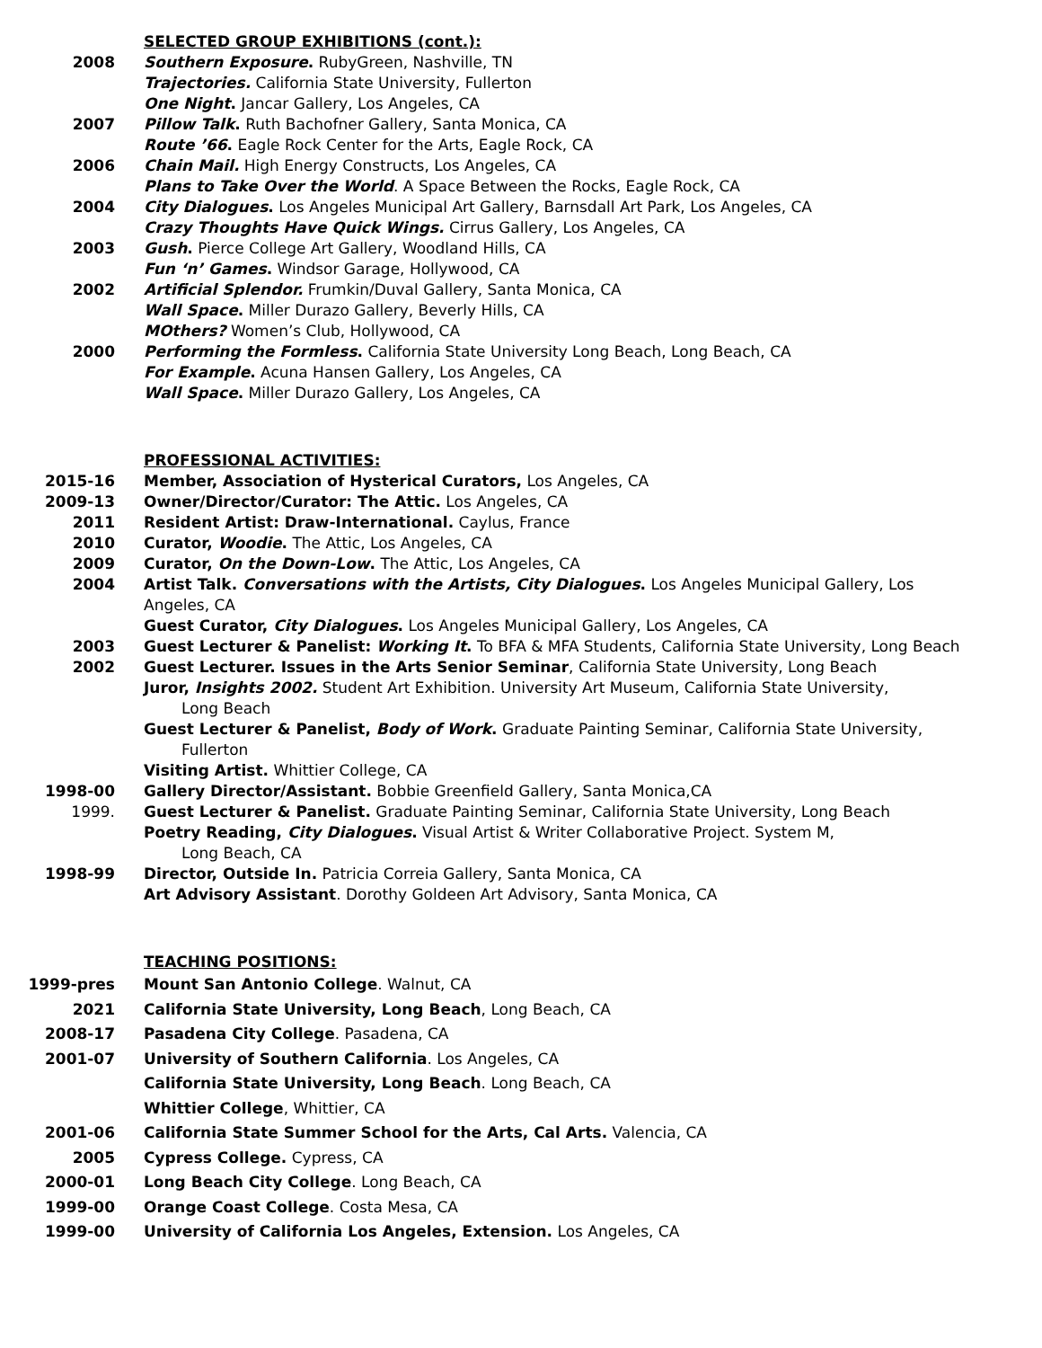SELECTED GROUP EXHIBITIONS (cont.):
2008 Southern Exposure. RubyGreen, Nashville, TN
Trajectories. California State University, Fullerton
One Night. Jancar Gallery, Los Angeles, CA
2007 Pillow Talk. Ruth Bachofner Gallery, Santa Monica, CA
Route ’66. Eagle Rock Center for the Arts, Eagle Rock, CA
2006 Chain Mail. High Energy Constructs, Los Angeles, CA
Plans to Take Over the World. A Space Between the Rocks, Eagle Rock, CA
2004 City Dialogues. Los Angeles Municipal Art Gallery, Barnsdall Art Park, Los Angeles, CA
Crazy Thoughts Have Quick Wings. Cirrus Gallery, Los Angeles, CA
2003 Gush. Pierce College Art Gallery, Woodland Hills, CA
Fun ‘n’ Games. Windsor Garage, Hollywood, CA
2002 Artificial Splendor. Frumkin/Duval Gallery, Santa Monica, CA
Wall Space. Miller Durazo Gallery, Beverly Hills, CA
MOthers? Women’s Club, Hollywood, CA
2000 Performing the Formless. California State University Long Beach, Long Beach, CA
For Example. Acuna Hansen Gallery, Los Angeles, CA
Wall Space. Miller Durazo Gallery, Los Angeles, CA
PROFESSIONAL ACTIVITIES:
2015-16 Member, Association of Hysterical Curators, Los Angeles, CA
2009-13 Owner/Director/Curator: The Attic. Los Angeles, CA
2011 Resident Artist: Draw-International. Caylus, France
2010 Curator, Woodie. The Attic, Los Angeles, CA
2009 Curator, On the Down-Low. The Attic, Los Angeles, CA
2004 Artist Talk. Conversations with the Artists, City Dialogues. Los Angeles Municipal Gallery, Los Angeles, CA
Guest Curator, City Dialogues. Los Angeles Municipal Gallery, Los Angeles, CA
2003 Guest Lecturer & Panelist: Working It. To BFA & MFA Students, California State University, Long Beach
2002 Guest Lecturer. Issues in the Arts Senior Seminar, California State University, Long Beach
Juror, Insights 2002. Student Art Exhibition. University Art Museum, California State University,
Long Beach
Guest Lecturer & Panelist, Body of Work. Graduate Painting Seminar, California State University,
Fullerton
Visiting Artist. Whittier College, CA
1998-00 Gallery Director/Assistant. Bobbie Greenfield Gallery, Santa Monica,CA
1999. Guest Lecturer & Panelist. Graduate Painting Seminar, California State University, Long Beach
Poetry Reading, City Dialogues. Visual Artist & Writer Collaborative Project. System M,
Long Beach, CA
1998-99 Director, Outside In. Patricia Correia Gallery, Santa Monica, CA
Art Advisory Assistant. Dorothy Goldeen Art Advisory, Santa Monica, CA
TEACHING POSITIONS:
1999-pres Mount San Antonio College. Walnut, CA
2021 California State University, Long Beach, Long Beach, CA
2008-17 Pasadena City College. Pasadena, CA
2001-07 University of Southern California. Los Angeles, CA
California State University, Long Beach. Long Beach, CA
Whittier College, Whittier, CA
2001-06 California State Summer School for the Arts, Cal Arts. Valencia, CA
2005 Cypress College. Cypress, CA
2000-01 Long Beach City College. Long Beach, CA
1999-00 Orange Coast College. Costa Mesa, CA
1999-00 University of California Los Angeles, Extension. Los Angeles, CA